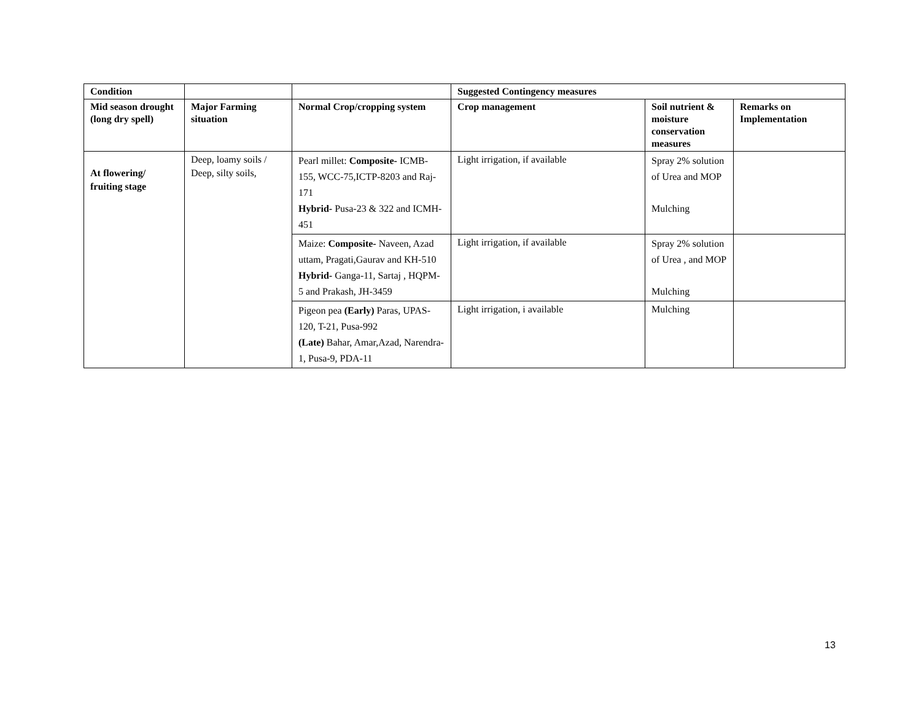| Condition | | | Suggested Contingency measures | | |
| --- | --- | --- | --- | --- | --- |
| Mid season drought (long dry spell) | Major Farming situation | Normal Crop/cropping system | Crop management | Soil nutrient & moisture conservation measures | Remarks on Implementation |
| At flowering/ fruiting stage | Deep, loamy soils / Deep, silty soils, | Pearl millet: Composite- ICMB-155, WCC-75,ICTP-8203 and Raj-171 Hybrid- Pusa-23 & 322 and ICMH-451 | Light irrigation, if available | Spray 2% solution of Urea and MOP Mulching | |
| | | Maize: Composite- Naveen, Azad uttam, Pragati,Gaurav and KH-510 Hybrid- Ganga-11, Sartaj , HQPM-5 and Prakash, JH-3459 | Light irrigation, if available | Spray 2% solution of Urea , and MOP Mulching | |
| | | Pigeon pea (Early) Paras, UPAS-120, T-21, Pusa-992 (Late) Bahar, Amar,Azad, Narendra-1, Pusa-9, PDA-11 | Light irrigation, i available | Mulching | |
13